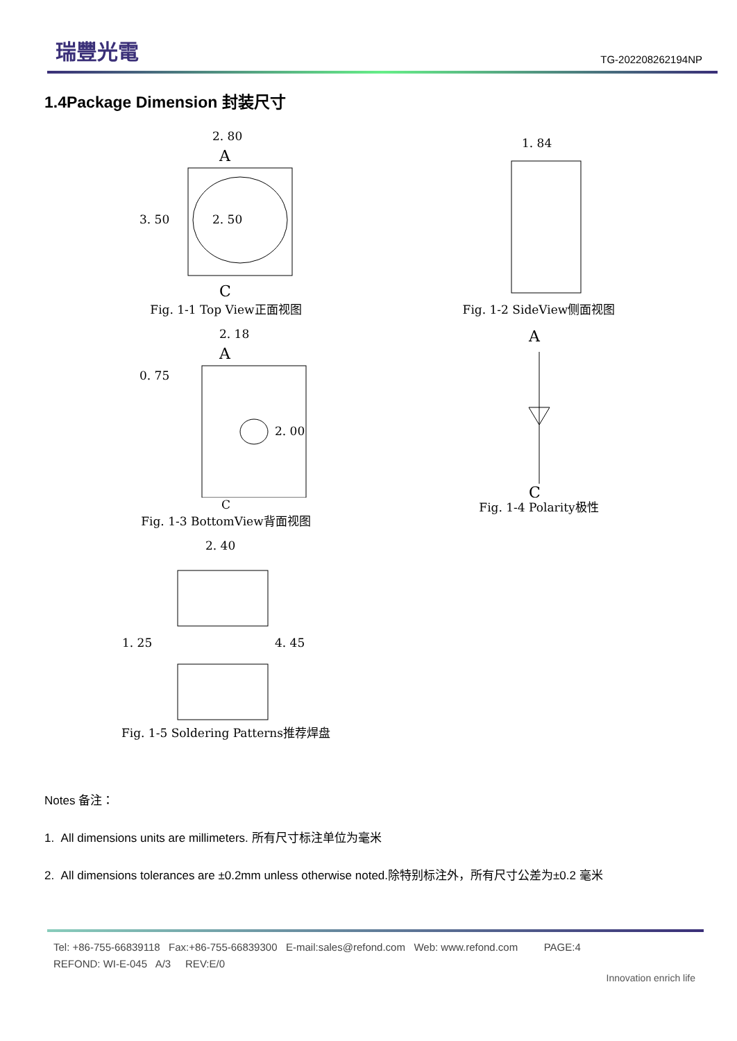瑞豐光電
TG-202208262194NP
1.4Package Dimension 封装尺寸
2. 80
A
2. 50
3. 50
C
Fig. 1-1 Top View正面视图
1. 84
Fig. 1-2 SideView侧面视图
2. 18
A
0. 75
2. 00
C
Fig. 1-3 BottomView背面视图
A
C
Fig. 1-4 Polarity极性
2. 40
1. 25
4. 45
Fig. 1-5 Soldering Patterns推荐焊盘
Notes 备注：
1. All dimensions units are millimeters. 所有尺寸标注单位为毫米
2. All dimensions tolerances are ±0.2mm unless otherwise noted.除特别标注外，所有尺寸公差为±0.2 毫米
Tel: +86-755-66839118 Fax:+86-755-66839300 E-mail:sales@refond.com Web: www.refond.com PAGE:4
REFOND: WI-E-045 A/3 REV:E/0
Innovation enrich life